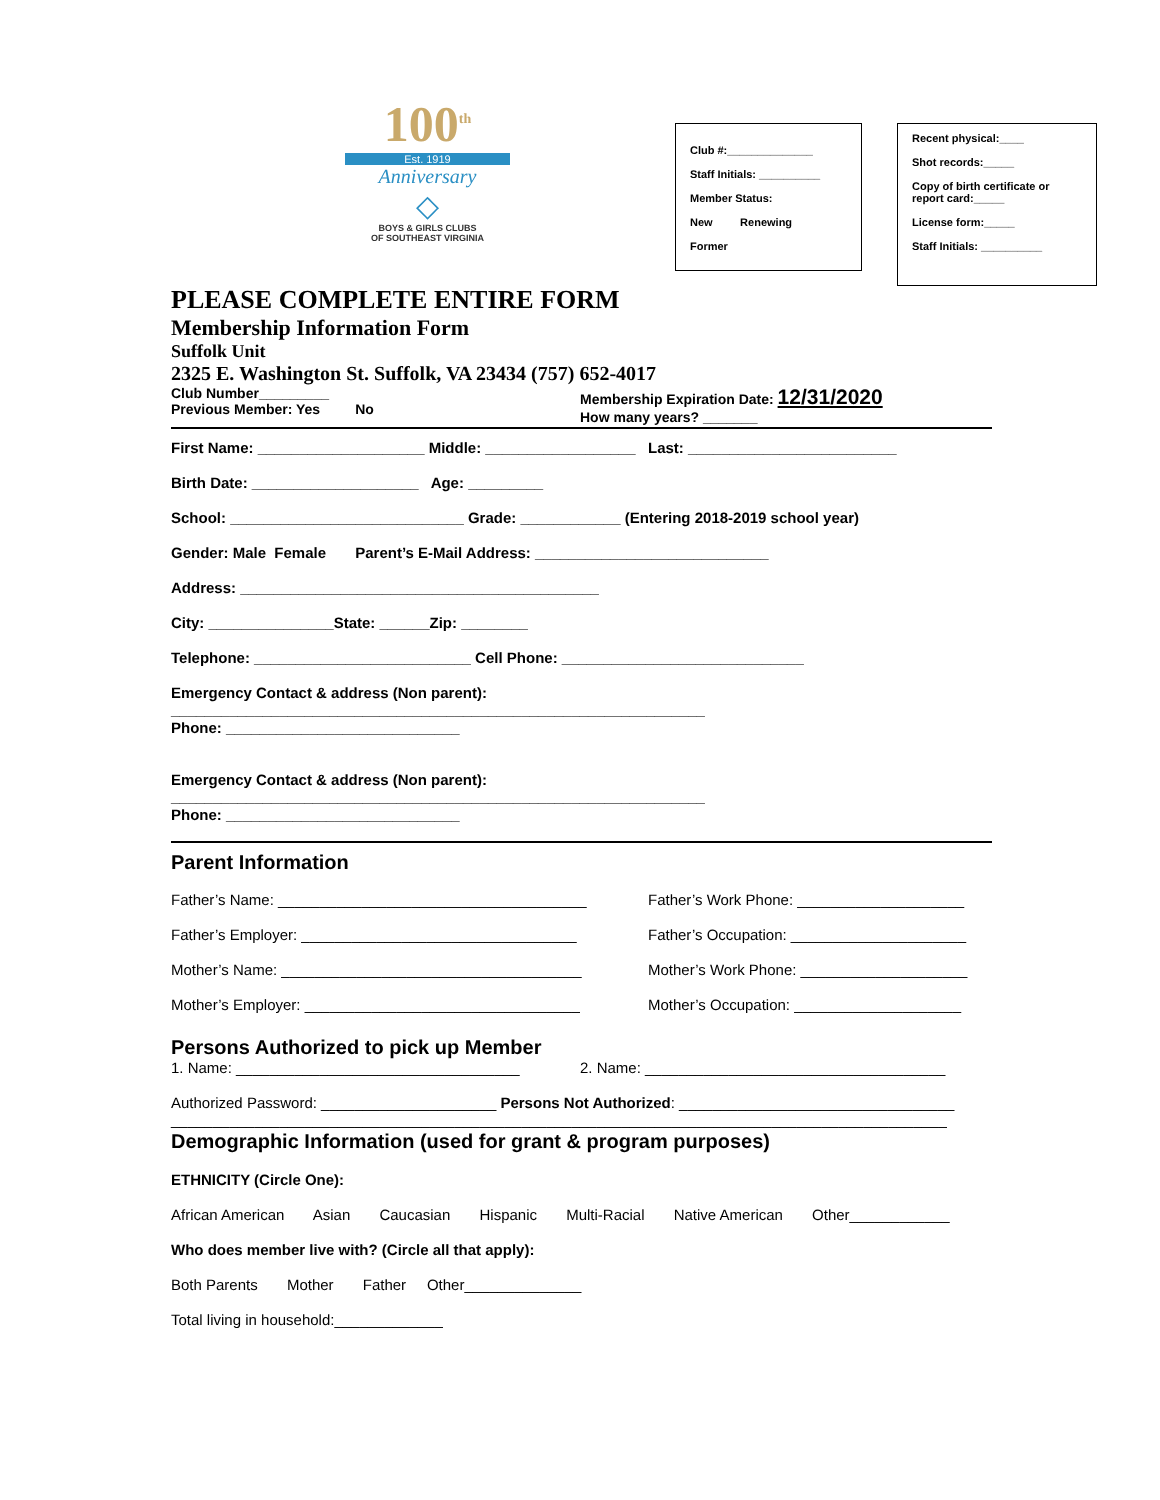100<sup>th</sup>
Est. 1919
Anniversary
◇
BOYS & GIRLS CLUBS
OF SOUTHEAST VIRGINIA
Club #:______________
Staff Initials: __________
Member Status:
New Renewing
Former
Recent physical:____
Shot records:_____
Copy of birth certificate or report card:_____
License form:_____
Staff Initials: __________
PLEASE COMPLETE ENTIRE FORM
Membership Information Form
Suffolk Unit
2325 E. Washington St. Suffolk, VA 23434 (757) 652-4017
Club Number_________
Previous Member: Yes No
Membership Expiration Date: 12/31/2020
How many years? _______
First Name: ____________________ Middle: __________________ Last: _________________________
Birth Date: ____________________ Age: _________
School: ____________________________ Grade: ____________ (Entering 2018-2019 school year)
Gender: Male Female Parent’s E-Mail Address: ____________________________
Address: ___________________________________________
City: _______________State: ______Zip: ________
Telephone: __________________________ Cell Phone: _____________________________
Emergency Contact & address (Non parent):
________________________________________________________________
Phone: ____________________________
Emergency Contact & address (Non parent):
________________________________________________________________
Phone: ____________________________
Parent Information
Father’s Name: _____________________________________ Father’s Work Phone: ____________________
Father’s Employer: _________________________________ Father’s Occupation: _____________________
Mother’s Name: ____________________________________ Mother’s Work Phone: ____________________
Mother’s Employer: _________________________________ Mother’s Occupation: ____________________
Persons Authorized to pick up Member
1. Name: __________________________________ 2. Name: ____________________________________
Authorized Password: _____________________ Persons Not Authorized: _________________________________
_____________________________________________________________________________________________
Demographic Information (used for grant & program purposes)
ETHNICITY (Circle One):
African American Asian Caucasian Hispanic Multi-Racial Native American Other____________
Who does member live with? (Circle all that apply):
Both Parents Mother Father Other______________
Total living in household:_____________